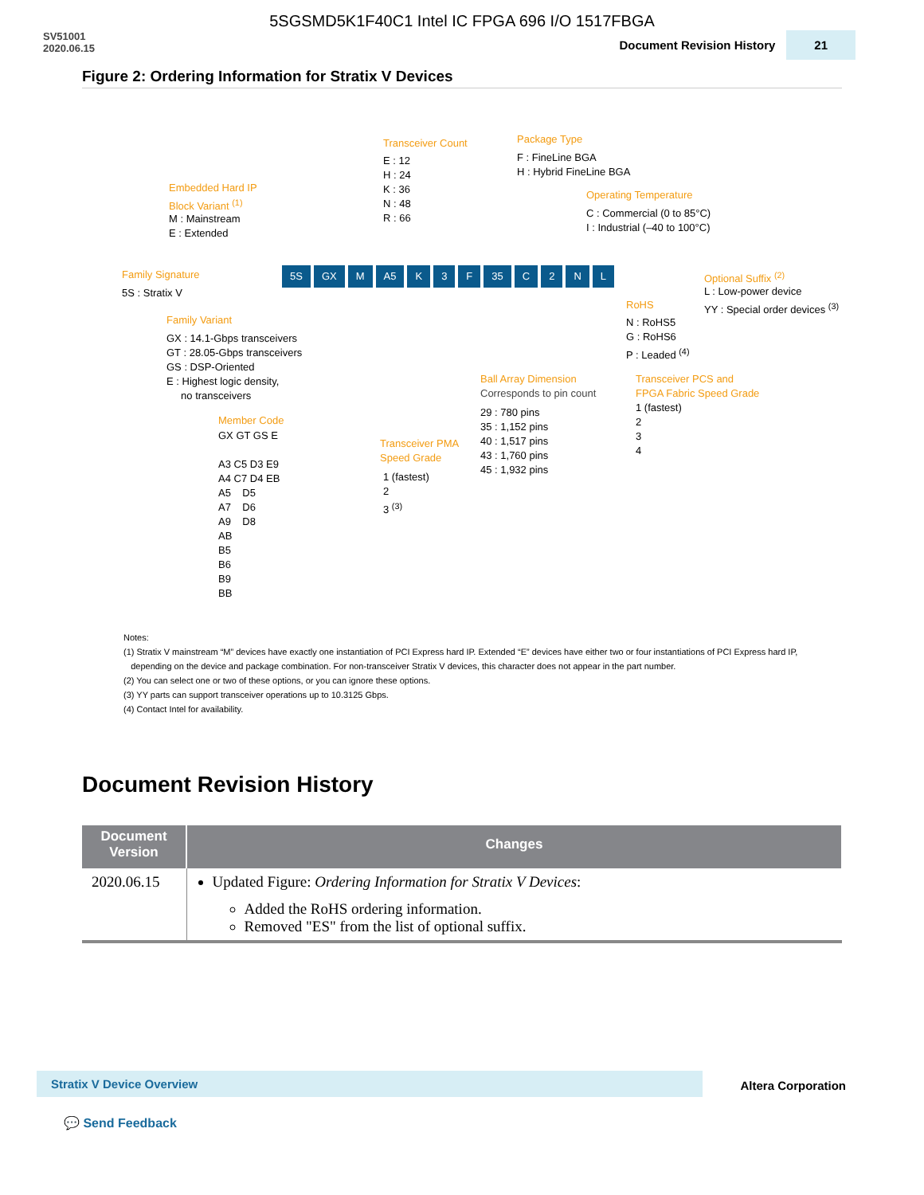5SGSMD5K1F40C1 Intel IC FPGA 696 I/O 1517FBGA
SV51001
2020.06.15
Document Revision History 21
Figure 2: Ordering Information for Stratix V Devices
Transceiver Count
E : 12 H : 24 K : 36 N : 48 R : 66
Package Type
F : FineLine BGA H : Hybrid FineLine BGA
Embedded Hard IP Block Variant <sup>(1)</sup>
M : Mainstream E : Extended
Operating Temperature
C : Commercial (0 to 85°C) I : Industrial (–40 to 100°C)
Family Signature
5S : Stratix V
Optional Suffix <sup>(2)</sup>
L : Low-power device YY : Special order devices <sup>(3)</sup>
RoHS
N : RoHS5 G : RoHS6 P : Leaded <sup>(4)</sup>
Family Variant
GX : 14.1-Gbps transceivers GT : 28.05-Gbps transceivers GS : DSP-Oriented E : Highest logic density, no transceivers
Ball Array Dimension
Corresponds to pin count
29 : 780 pins 35 : 1,152 pins 40 : 1,517 pins 43 : 1,760 pins 45 : 1,932 pins
Transceiver PCS and FPGA Fabric Speed Grade
1 (fastest) 2 3 4
Member Code
GX GT GS E A3 C5 D3 E9 A4 C7 D4 EB A5 D5 A7 D6 A9 D8 AB B5 B6 B9 BB
Transceiver PMA Speed Grade
1 (fastest) 2 3 <sup>(3)</sup>
5S GX M A5 K 3 F 35 C 2 NL
Notes:
(1) Stratix V mainstream “M” devices have exactly one instantiation of PCI Express hard IP. Extended “E” devices have either two or four instantiations of PCI Express hard IP,
depending on the device and package combination. For non-transceiver Stratix V devices, this character does not appear in the part number.
(2) You can select one or two of these options, or you can ignore these options.
(3) YY parts can support transceiver operations up to 10.3125 Gbps.
(4) Contact Intel for availability.
Document Revision History
| Document Version | Changes |
| --- | --- |
| 2020.06.15 | Updated Figure: Ordering Information for Stratix V Devices : Added the RoHS ordering information. Removed "ES" from the list of optional suffix. |
Stratix V Device Overview Altera Corporation
💬 Send Feedback